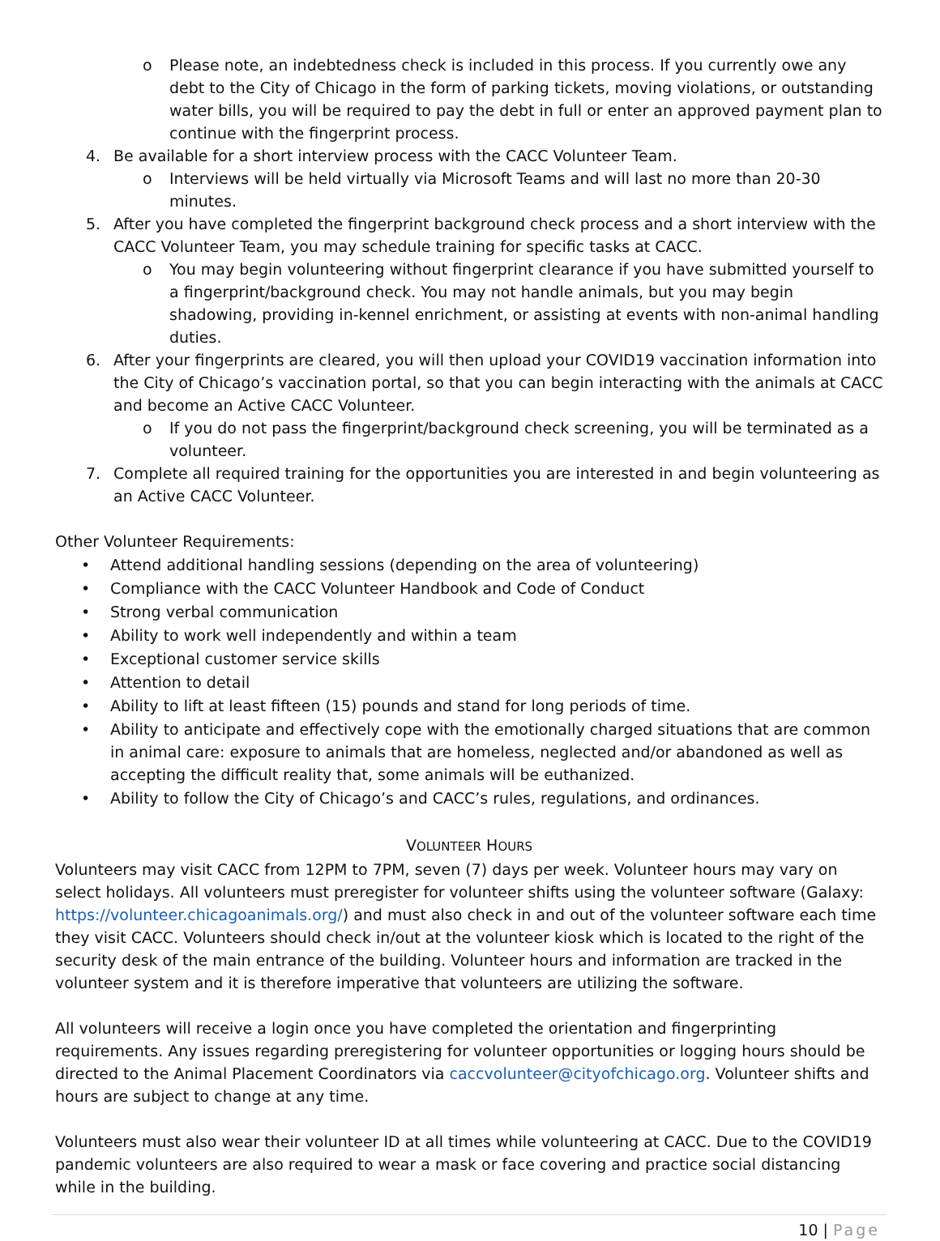o Please note, an indebtedness check is included in this process. If you currently owe any debt to the City of Chicago in the form of parking tickets, moving violations, or outstanding water bills, you will be required to pay the debt in full or enter an approved payment plan to continue with the fingerprint process.
4. Be available for a short interview process with the CACC Volunteer Team.
o Interviews will be held virtually via Microsoft Teams and will last no more than 20-30 minutes.
5. After you have completed the fingerprint background check process and a short interview with the CACC Volunteer Team, you may schedule training for specific tasks at CACC.
o You may begin volunteering without fingerprint clearance if you have submitted yourself to a fingerprint/background check. You may not handle animals, but you may begin shadowing, providing in-kennel enrichment, or assisting at events with non-animal handling duties.
6. After your fingerprints are cleared, you will then upload your COVID19 vaccination information into the City of Chicago’s vaccination portal, so that you can begin interacting with the animals at CACC and become an Active CACC Volunteer.
o If you do not pass the fingerprint/background check screening, you will be terminated as a volunteer.
7. Complete all required training for the opportunities you are interested in and begin volunteering as an Active CACC Volunteer.
Other Volunteer Requirements:
• Attend additional handling sessions (depending on the area of volunteering)
• Compliance with the CACC Volunteer Handbook and Code of Conduct
• Strong verbal communication
• Ability to work well independently and within a team
• Exceptional customer service skills
• Attention to detail
• Ability to lift at least fifteen (15) pounds and stand for long periods of time.
• Ability to anticipate and effectively cope with the emotionally charged situations that are common in animal care: exposure to animals that are homeless, neglected and/or abandoned as well as accepting the difficult reality that, some animals will be euthanized.
• Ability to follow the City of Chicago’s and CACC’s rules, regulations, and ordinances.
VOLUNTEER HOURS
Volunteers may visit CACC from 12PM to 7PM, seven (7) days per week. Volunteer hours may vary on select holidays. All volunteers must preregister for volunteer shifts using the volunteer software (Galaxy: https://volunteer.chicagoanimals.org/) and must also check in and out of the volunteer software each time they visit CACC. Volunteers should check in/out at the volunteer kiosk which is located to the right of the security desk of the main entrance of the building. Volunteer hours and information are tracked in the volunteer system and it is therefore imperative that volunteers are utilizing the software.
All volunteers will receive a login once you have completed the orientation and fingerprinting requirements. Any issues regarding preregistering for volunteer opportunities or logging hours should be directed to the Animal Placement Coordinators via caccvolunteer@cityofchicago.org. Volunteer shifts and hours are subject to change at any time.
Volunteers must also wear their volunteer ID at all times while volunteering at CACC. Due to the COVID19 pandemic volunteers are also required to wear a mask or face covering and practice social distancing while in the building.
10 | Page